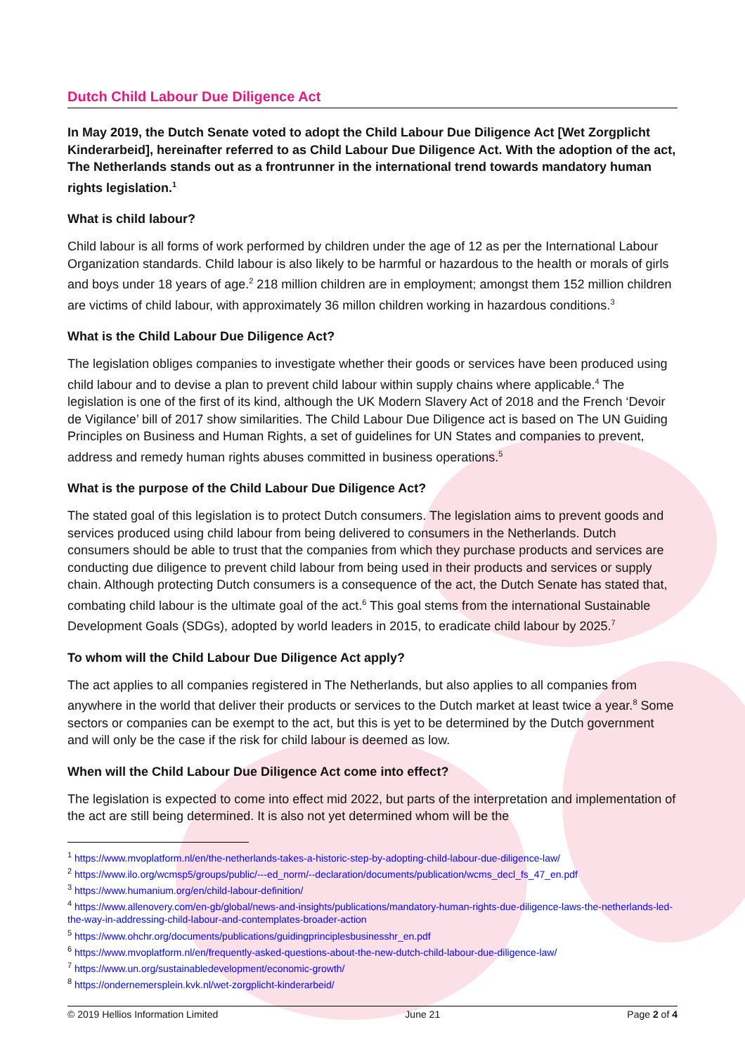Dutch Child Labour Due Diligence Act
In May 2019, the Dutch Senate voted to adopt the Child Labour Due Diligence Act [Wet Zorgplicht Kinderarbeid], hereinafter referred to as Child Labour Due Diligence Act. With the adoption of the act, The Netherlands stands out as a frontrunner in the international trend towards mandatory human rights legislation.<sup>1</sup>
What is child labour?
Child labour is all forms of work performed by children under the age of 12 as per the International Labour Organization standards. Child labour is also likely to be harmful or hazardous to the health or morals of girls and boys under 18 years of age.<sup>2</sup> 218 million children are in employment; amongst them 152 million children are victims of child labour, with approximately 36 millon children working in hazardous conditions.<sup>3</sup>
What is the Child Labour Due Diligence Act?
The legislation obliges companies to investigate whether their goods or services have been produced using child labour and to devise a plan to prevent child labour within supply chains where applicable.<sup>4</sup> The legislation is one of the first of its kind, although the UK Modern Slavery Act of 2018 and the French ‘Devoir de Vigilance’ bill of 2017 show similarities. The Child Labour Due Diligence act is based on The UN Guiding Principles on Business and Human Rights, a set of guidelines for UN States and companies to prevent, address and remedy human rights abuses committed in business operations.<sup>5</sup>
What is the purpose of the Child Labour Due Diligence Act?
The stated goal of this legislation is to protect Dutch consumers. The legislation aims to prevent goods and services produced using child labour from being delivered to consumers in the Netherlands. Dutch consumers should be able to trust that the companies from which they purchase products and services are conducting due diligence to prevent child labour from being used in their products and services or supply chain. Although protecting Dutch consumers is a consequence of the act, the Dutch Senate has stated that, combating child labour is the ultimate goal of the act.<sup>6</sup> This goal stems from the international Sustainable Development Goals (SDGs), adopted by world leaders in 2015, to eradicate child labour by 2025.<sup>7</sup>
To whom will the Child Labour Due Diligence Act apply?
The act applies to all companies registered in The Netherlands, but also applies to all companies from anywhere in the world that deliver their products or services to the Dutch market at least twice a year.<sup>8</sup> Some sectors or companies can be exempt to the act, but this is yet to be determined by the Dutch government and will only be the case if the risk for child labour is deemed as low.
When will the Child Labour Due Diligence Act come into effect?
The legislation is expected to come into effect mid 2022, but parts of the interpretation and implementation of the act are still being determined. It is also not yet determined whom will be the
<sup>1</sup> https://www.mvoplatform.nl/en/the-netherlands-takes-a-historic-step-by-adopting-child-labour-due-diligence-law/
<sup>2</sup> https://www.ilo.org/wcmsp5/groups/public/---ed_norm/--declaration/documents/publication/wcms_decl_fs_47_en.pdf
<sup>3</sup> https://www.humanium.org/en/child-labour-definition/
<sup>4</sup> https://www.allenovery.com/en-gb/global/news-and-insights/publications/mandatory-human-rights-due-diligence-laws-the-netherlands-led-the-way-in-addressing-child-labour-and-contemplates-broader-action
<sup>5</sup> https://www.ohchr.org/documents/publications/guidingprinciplesbusinesshr_en.pdf
<sup>6</sup> https://www.mvoplatform.nl/en/frequently-asked-questions-about-the-new-dutch-child-labour-due-diligence-law/
<sup>7</sup> https://www.un.org/sustainabledevelopment/economic-growth/
<sup>8</sup> https://ondernemersplein.kvk.nl/wet-zorgplicht-kinderarbeid/
© 2019 Hellios Information Limited June 21 Page 2 of 4